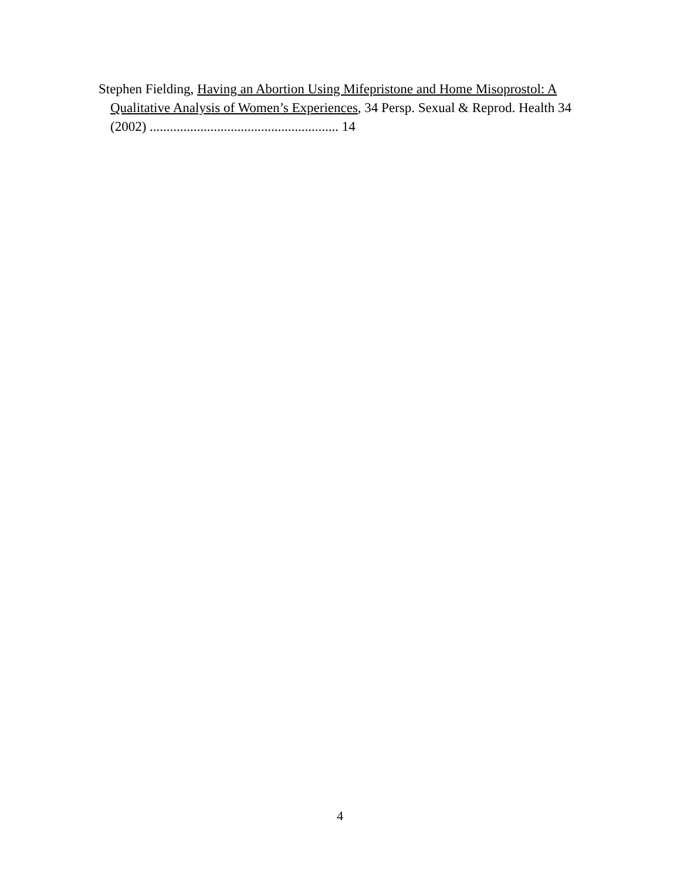Stephen Fielding, Having an Abortion Using Mifepristone and Home Misoprostol: A Qualitative Analysis of Women’s Experiences, 34 Persp. Sexual & Reprod. Health 34 (2002) ........................................................ 14
4